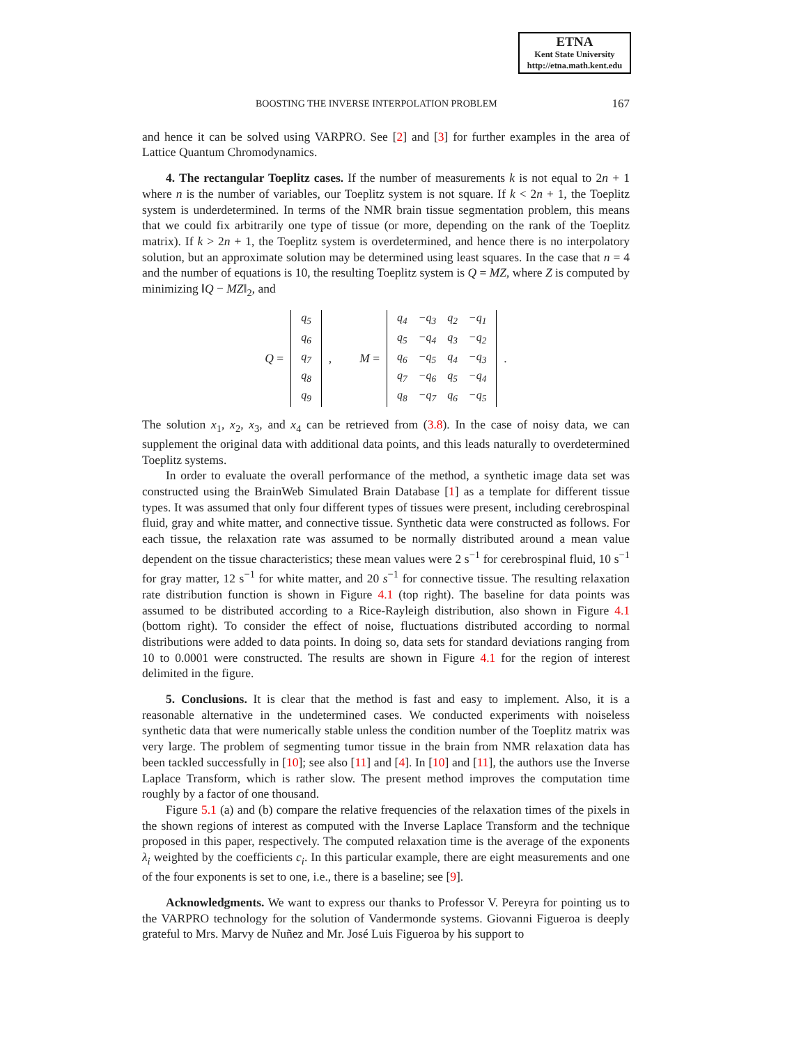ETNA
Kent State University
http://etna.math.kent.edu
BOOSTING THE INVERSE INTERPOLATION PROBLEM 167
and hence it can be solved using VARPRO. See [2] and [3] for further examples in the area of Lattice Quantum Chromodynamics.
4. The rectangular Toeplitz cases. If the number of measurements k is not equal to 2n + 1 where n is the number of variables, our Toeplitz system is not square. If k < 2n + 1, the Toeplitz system is underdetermined. In terms of the NMR brain tissue segmentation problem, this means that we could fix arbitrarily one type of tissue (or more, depending on the rank of the Toeplitz matrix). If k > 2n + 1, the Toeplitz system is overdetermined, and hence there is no interpolatory solution, but an approximate solution may be determined using least squares. In the case that n = 4 and the number of equations is 10, the resulting Toeplitz system is Q = MZ, where Z is computed by minimizing ‖Q − MZ‖<sub>2</sub>, and
Q =
| q<sub>5</sub> |
| q<sub>6</sub> |
| q<sub>7</sub> |
| q<sub>8</sub> |
| q<sub>9</sub> |
, M =
| q<sub>4</sub> | −q<sub>3</sub> | q<sub>2</sub> | −q<sub>1</sub> |
| q<sub>5</sub> | −q<sub>4</sub> | q<sub>3</sub> | −q<sub>2</sub> |
| q<sub>6</sub> | −q<sub>5</sub> | q<sub>4</sub> | −q<sub>3</sub> |
| q<sub>7</sub> | −q<sub>6</sub> | q<sub>5</sub> | −q<sub>4</sub> |
| q<sub>8</sub> | −q<sub>7</sub> | q<sub>6</sub> | −q<sub>5</sub> |
.
The solution x<sub>1</sub>, x<sub>2</sub>, x<sub>3</sub>, and x<sub>4</sub> can be retrieved from (3.8). In the case of noisy data, we can supplement the original data with additional data points, and this leads naturally to overdetermined Toeplitz systems.
In order to evaluate the overall performance of the method, a synthetic image data set was constructed using the BrainWeb Simulated Brain Database [1] as a template for different tissue types. It was assumed that only four different types of tissues were present, including cerebrospinal fluid, gray and white matter, and connective tissue. Synthetic data were constructed as follows. For each tissue, the relaxation rate was assumed to be normally distributed around a mean value dependent on the tissue characteristics; these mean values were 2 s<sup>−1</sup> for cerebrospinal fluid, 10 s<sup>−1</sup> for gray matter, 12 s<sup>−1</sup> for white matter, and 20 s<sup>−1</sup> for connective tissue. The resulting relaxation rate distribution function is shown in Figure 4.1 (top right). The baseline for data points was assumed to be distributed according to a Rice-Rayleigh distribution, also shown in Figure 4.1 (bottom right). To consider the effect of noise, fluctuations distributed according to normal distributions were added to data points. In doing so, data sets for standard deviations ranging from 10 to 0.0001 were constructed. The results are shown in Figure 4.1 for the region of interest delimited in the figure.
5. Conclusions. It is clear that the method is fast and easy to implement. Also, it is a reasonable alternative in the undetermined cases. We conducted experiments with noiseless synthetic data that were numerically stable unless the condition number of the Toeplitz matrix was very large. The problem of segmenting tumor tissue in the brain from NMR relaxation data has been tackled successfully in [10]; see also [11] and [4]. In [10] and [11], the authors use the Inverse Laplace Transform, which is rather slow. The present method improves the computation time roughly by a factor of one thousand.
Figure 5.1 (a) and (b) compare the relative frequencies of the relaxation times of the pixels in the shown regions of interest as computed with the Inverse Laplace Transform and the technique proposed in this paper, respectively. The computed relaxation time is the average of the exponents λ<sub>i</sub> weighted by the coefficients c<sub>i</sub>. In this particular example, there are eight measurements and one of the four exponents is set to one, i.e., there is a baseline; see [9].
Acknowledgments. We want to express our thanks to Professor V. Pereyra for pointing us to the VARPRO technology for the solution of Vandermonde systems. Giovanni Figueroa is deeply grateful to Mrs. Marvy de Nuñez and Mr. José Luis Figueroa by his support to